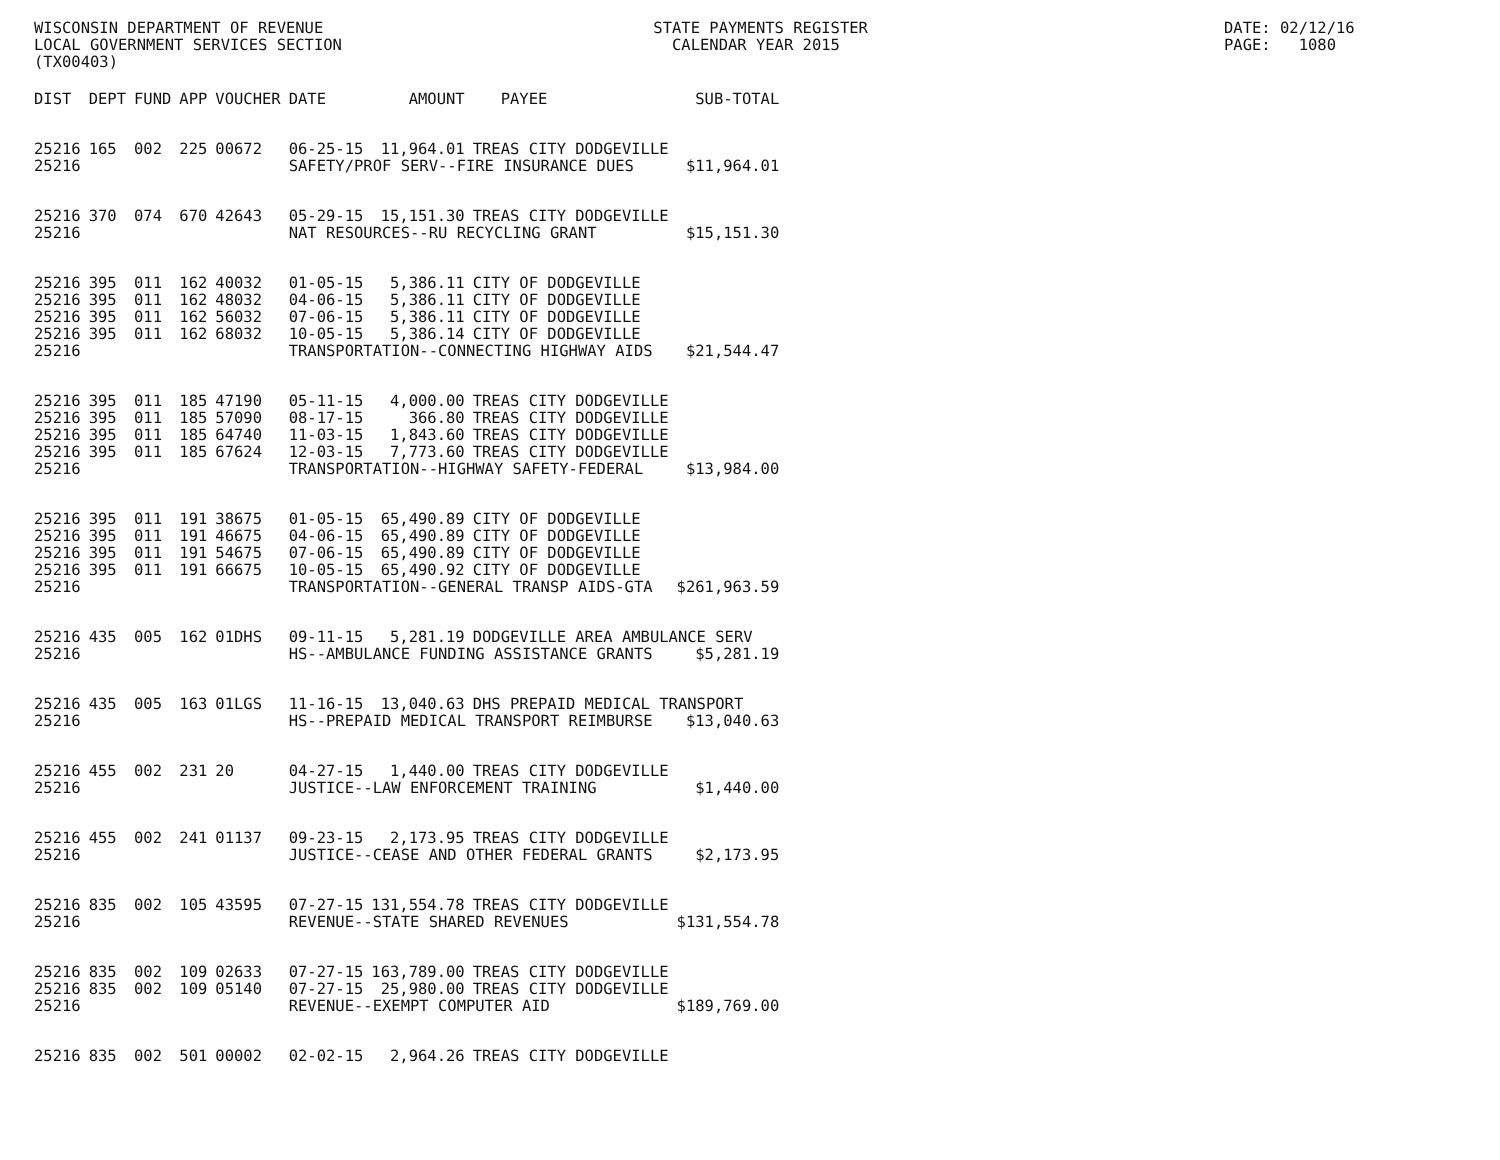WISCONSIN DEPARTMENT OF REVENUE LOCAL GOVERNMENT SERVICES SECTION (TX00403)
STATE PAYMENTS REGISTER CALENDAR YEAR 2015
DATE: 02/12/16 PAGE: 1080
| DIST | DEPT | FUND | APP | VOUCHER | DATE | AMOUNT | PAYEE | SUB-TOTAL |
| --- | --- | --- | --- | --- | --- | --- | --- | --- |
| 25216 | 165 | 002 | 225 | 00672 | 06-25-15 | 11,964.01 | TREAS CITY DODGEVILLE | |
| 25216 | | | | | SAFETY/PROF SERV--FIRE INSURANCE DUES | | | $11,964.01 |
| 25216 | 370 | 074 | 670 | 42643 | 05-29-15 | 15,151.30 | TREAS CITY DODGEVILLE | |
| 25216 | | | | | NAT RESOURCES--RU RECYCLING GRANT | | | $15,151.30 |
| 25216 | 395 | 011 | 162 | 40032 | 01-05-15 | 5,386.11 | CITY OF DODGEVILLE | |
| 25216 | 395 | 011 | 162 | 48032 | 04-06-15 | 5,386.11 | CITY OF DODGEVILLE | |
| 25216 | 395 | 011 | 162 | 56032 | 07-06-15 | 5,386.11 | CITY OF DODGEVILLE | |
| 25216 | 395 | 011 | 162 | 68032 | 10-05-15 | 5,386.14 | CITY OF DODGEVILLE | |
| 25216 | | | | | TRANSPORTATION--CONNECTING HIGHWAY AIDS | | | $21,544.47 |
| 25216 | 395 | 011 | 185 | 47190 | 05-11-15 | 4,000.00 | TREAS CITY DODGEVILLE | |
| 25216 | 395 | 011 | 185 | 57090 | 08-17-15 | 366.80 | TREAS CITY DODGEVILLE | |
| 25216 | 395 | 011 | 185 | 64740 | 11-03-15 | 1,843.60 | TREAS CITY DODGEVILLE | |
| 25216 | 395 | 011 | 185 | 67624 | 12-03-15 | 7,773.60 | TREAS CITY DODGEVILLE | |
| 25216 | | | | | TRANSPORTATION--HIGHWAY SAFETY-FEDERAL | | | $13,984.00 |
| 25216 | 395 | 011 | 191 | 38675 | 01-05-15 | 65,490.89 | CITY OF DODGEVILLE | |
| 25216 | 395 | 011 | 191 | 46675 | 04-06-15 | 65,490.89 | CITY OF DODGEVILLE | |
| 25216 | 395 | 011 | 191 | 54675 | 07-06-15 | 65,490.89 | CITY OF DODGEVILLE | |
| 25216 | 395 | 011 | 191 | 66675 | 10-05-15 | 65,490.92 | CITY OF DODGEVILLE | |
| 25216 | | | | | TRANSPORTATION--GENERAL TRANSP AIDS-GTA | | | $261,963.59 |
| 25216 | 435 | 005 | 162 | 01DHS | 09-11-15 | 5,281.19 | DODGEVILLE AREA AMBULANCE SERV | |
| 25216 | | | | | HS--AMBULANCE FUNDING ASSISTANCE GRANTS | | | $5,281.19 |
| 25216 | 435 | 005 | 163 | 01LGS | 11-16-15 | 13,040.63 | DHS PREPAID MEDICAL TRANSPORT | |
| 25216 | | | | | HS--PREPAID MEDICAL TRANSPORT REIMBURSE | | | $13,040.63 |
| 25216 | 455 | 002 | 231 | 20 | 04-27-15 | 1,440.00 | TREAS CITY DODGEVILLE | |
| 25216 | | | | | JUSTICE--LAW ENFORCEMENT TRAINING | | | $1,440.00 |
| 25216 | 455 | 002 | 241 | 01137 | 09-23-15 | 2,173.95 | TREAS CITY DODGEVILLE | |
| 25216 | | | | | JUSTICE--CEASE AND OTHER FEDERAL GRANTS | | | $2,173.95 |
| 25216 | 835 | 002 | 105 | 43595 | 07-27-15 | 131,554.78 | TREAS CITY DODGEVILLE | |
| 25216 | | | | | REVENUE--STATE SHARED REVENUES | | | $131,554.78 |
| 25216 | 835 | 002 | 109 | 02633 | 07-27-15 | 163,789.00 | TREAS CITY DODGEVILLE | |
| 25216 | 835 | 002 | 109 | 05140 | 07-27-15 | 25,980.00 | TREAS CITY DODGEVILLE | |
| 25216 | | | | | REVENUE--EXEMPT COMPUTER AID | | | $189,769.00 |
| 25216 | 835 | 002 | 501 | 00002 | 02-02-15 | 2,964.26 | TREAS CITY DODGEVILLE | |